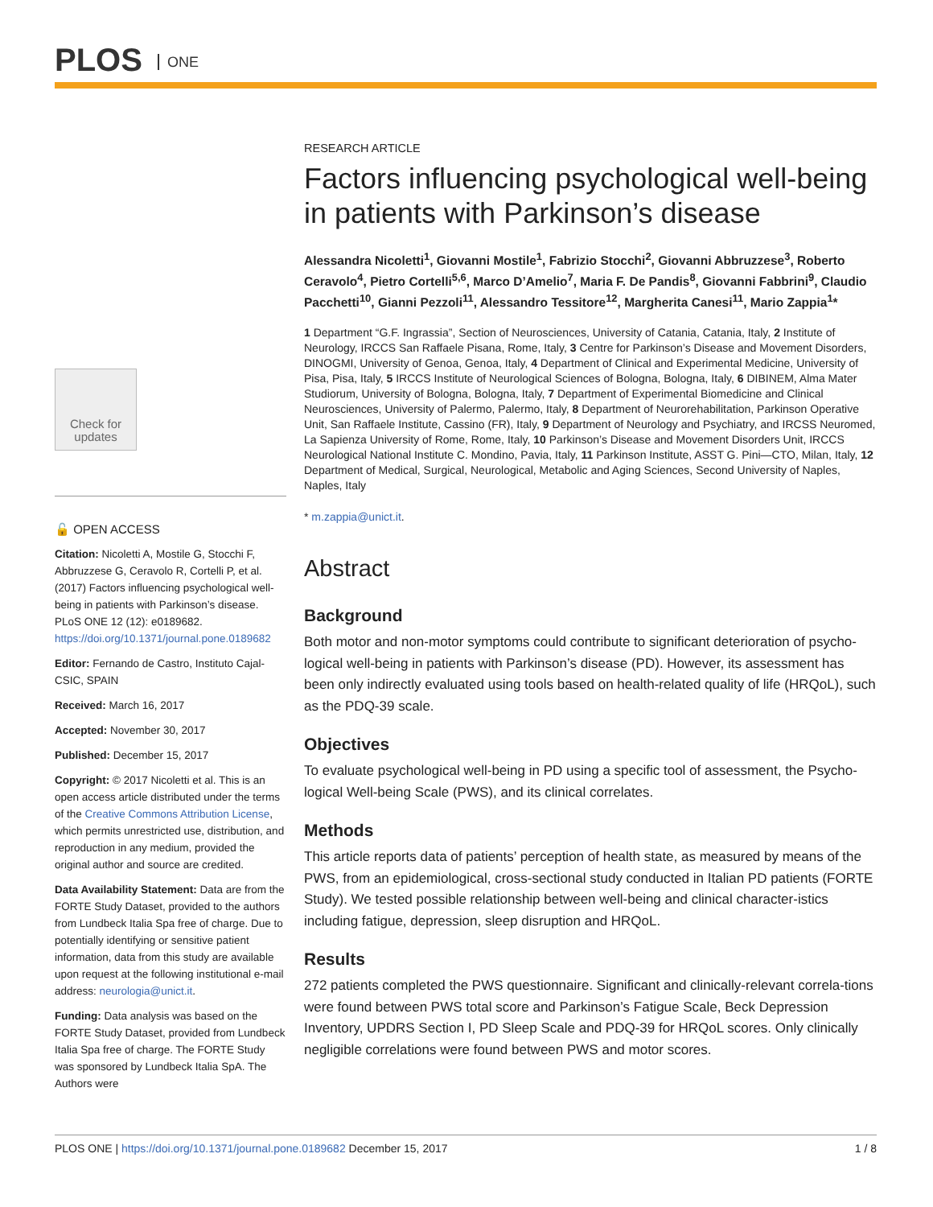PLOS ONE
Check for updates
🔓 OPEN ACCESS
Citation: Nicoletti A, Mostile G, Stocchi F, Abbruzzese G, Ceravolo R, Cortelli P, et al. (2017) Factors influencing psychological well-being in patients with Parkinson’s disease. PLoS ONE 12 (12): e0189682. https://doi.org/10.1371/journal.pone.0189682
Editor: Fernando de Castro, Instituto Cajal-CSIC, SPAIN
Received: March 16, 2017
Accepted: November 30, 2017
Published: December 15, 2017
Copyright: © 2017 Nicoletti et al. This is an open access article distributed under the terms of the Creative Commons Attribution License, which permits unrestricted use, distribution, and reproduction in any medium, provided the original author and source are credited.
Data Availability Statement: Data are from the FORTE Study Dataset, provided to the authors from Lundbeck Italia Spa free of charge. Due to potentially identifying or sensitive patient information, data from this study are available upon request at the following institutional e-mail address: neurologia@unict.it.
Funding: Data analysis was based on the FORTE Study Dataset, provided from Lundbeck Italia Spa free of charge. The FORTE Study was sponsored by Lundbeck Italia SpA. The Authors were
RESEARCH ARTICLE
Factors influencing psychological well-being in patients with Parkinson’s disease
Alessandra Nicoletti<sup>1</sup>, Giovanni Mostile<sup>1</sup>, Fabrizio Stocchi<sup>2</sup>, Giovanni Abbruzzese<sup>3</sup>, Roberto Ceravolo<sup>4</sup>, Pietro Cortelli<sup>5,6</sup>, Marco D’Amelio<sup>7</sup>, Maria F. De Pandis<sup>8</sup>, Giovanni Fabbrini<sup>9</sup>, Claudio Pacchetti<sup>10</sup>, Gianni Pezzoli<sup>11</sup>, Alessandro Tessitore<sup>12</sup>, Margherita Canesi<sup>11</sup>, Mario Zappia<sup>1</sup>*
1 Department “G.F. Ingrassia”, Section of Neurosciences, University of Catania, Catania, Italy, 2 Institute of Neurology, IRCCS San Raffaele Pisana, Rome, Italy, 3 Centre for Parkinson’s Disease and Movement Disorders, DINOGMI, University of Genoa, Genoa, Italy, 4 Department of Clinical and Experimental Medicine, University of Pisa, Pisa, Italy, 5 IRCCS Institute of Neurological Sciences of Bologna, Bologna, Italy, 6 DIBINEM, Alma Mater Studiorum, University of Bologna, Bologna, Italy, 7 Department of Experimental Biomedicine and Clinical Neurosciences, University of Palermo, Palermo, Italy, 8 Department of Neurorehabilitation, Parkinson Operative Unit, San Raffaele Institute, Cassino (FR), Italy, 9 Department of Neurology and Psychiatry, and IRCSS Neuromed, La Sapienza University of Rome, Rome, Italy, 10 Parkinson’s Disease and Movement Disorders Unit, IRCCS Neurological National Institute C. Mondino, Pavia, Italy, 11 Parkinson Institute, ASST G. Pini—CTO, Milan, Italy, 12 Department of Medical, Surgical, Neurological, Metabolic and Aging Sciences, Second University of Naples, Naples, Italy
* m.zappia@unict.it.
Abstract
Background
Both motor and non-motor symptoms could contribute to significant deterioration of psycho-logical well-being in patients with Parkinson’s disease (PD). However, its assessment has been only indirectly evaluated using tools based on health-related quality of life (HRQoL), such as the PDQ-39 scale.
Objectives
To evaluate psychological well-being in PD using a specific tool of assessment, the Psycho-logical Well-being Scale (PWS), and its clinical correlates.
Methods
This article reports data of patients’ perception of health state, as measured by means of the PWS, from an epidemiological, cross-sectional study conducted in Italian PD patients (FORTE Study). We tested possible relationship between well-being and clinical character-istics including fatigue, depression, sleep disruption and HRQoL.
Results
272 patients completed the PWS questionnaire. Significant and clinically-relevant correla-tions were found between PWS total score and Parkinson’s Fatigue Scale, Beck Depression Inventory, UPDRS Section I, PD Sleep Scale and PDQ-39 for HRQoL scores. Only clinically negligible correlations were found between PWS and motor scores.
PLOS ONE | https://doi.org/10.1371/journal.pone.0189682 December 15, 2017 1 / 8